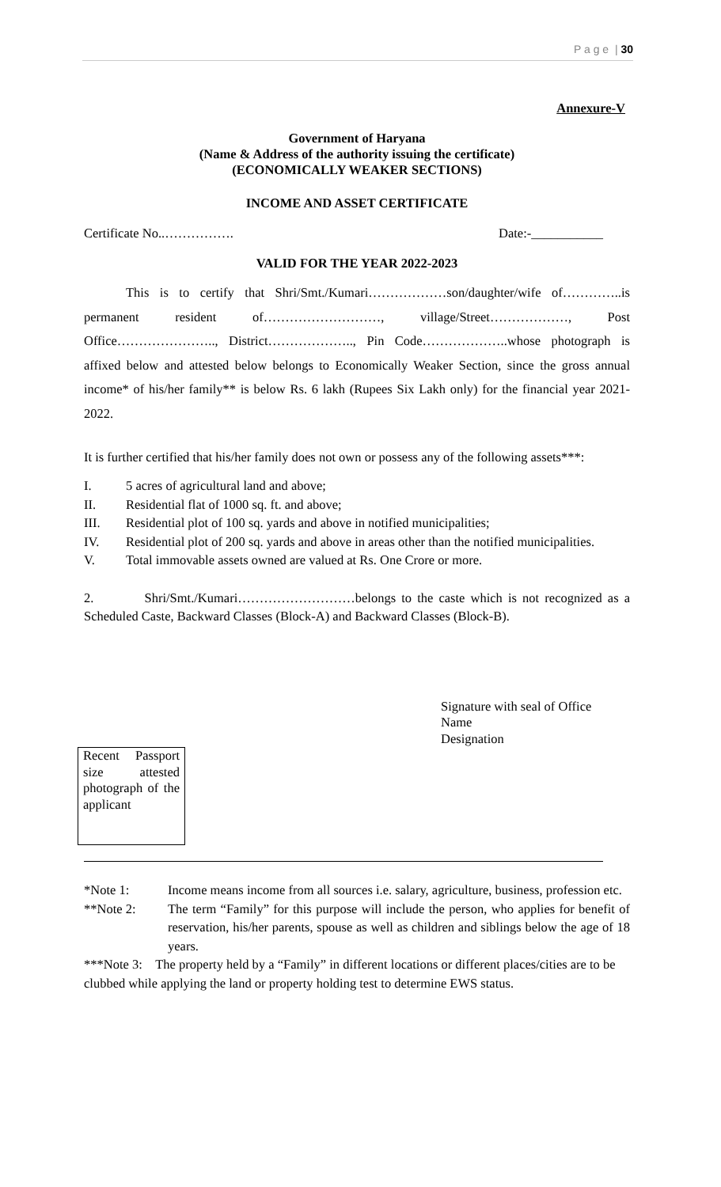P a g e | 30
Annexure-V
Government of Haryana
(Name & Address of the authority issuing the certificate)
(ECONOMICALLY WEAKER SECTIONS)
INCOME AND ASSET CERTIFICATE
Certificate No..……………. Date:-___________
VALID FOR THE YEAR 2022-2023
This is to certify that Shri/Smt./Kumari………………son/daughter/wife of…………..is permanent resident of………………………, village/Street………………, Post Office………………….., District……………….., Pin Code………………..whose photograph is affixed below and attested below belongs to Economically Weaker Section, since the gross annual income* of his/her family** is below Rs. 6 lakh (Rupees Six Lakh only) for the financial year 2021-2022.
It is further certified that his/her family does not own or possess any of the following assets***:
I. 5 acres of agricultural land and above;
II. Residential flat of 1000 sq. ft. and above;
III. Residential plot of 100 sq. yards and above in notified municipalities;
IV. Residential plot of 200 sq. yards and above in areas other than the notified municipalities.
V. Total immovable assets owned are valued at Rs. One Crore or more.
2. Shri/Smt./Kumari………………………belongs to the caste which is not recognized as a Scheduled Caste, Backward Classes (Block-A) and Backward Classes (Block-B).
Signature with seal of Office
Name
Designation
Recent Passport size attested photograph of the applicant
*Note 1: Income means income from all sources i.e. salary, agriculture, business, profession etc.
**Note 2: The term “Family” for this purpose will include the person, who applies for benefit of reservation, his/her parents, spouse as well as children and siblings below the age of 18 years.
***Note 3: The property held by a “Family” in different locations or different places/cities are to be clubbed while applying the land or property holding test to determine EWS status.